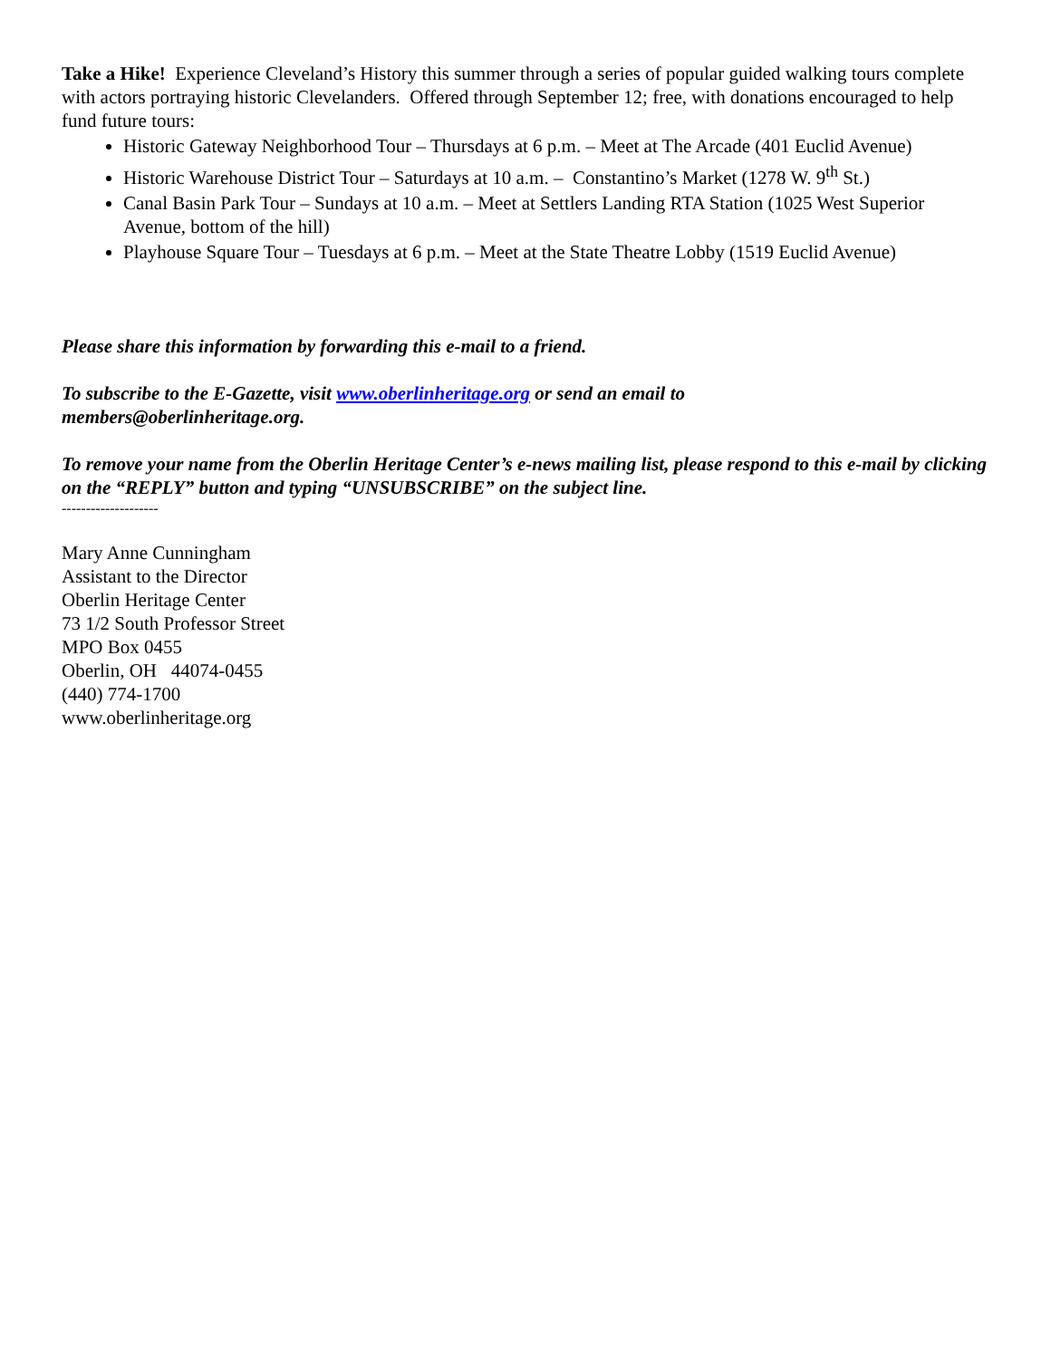Take a Hike! Experience Cleveland’s History this summer through a series of popular guided walking tours complete with actors portraying historic Clevelanders. Offered through September 12; free, with donations encouraged to help fund future tours:
Historic Gateway Neighborhood Tour – Thursdays at 6 p.m. – Meet at The Arcade (401 Euclid Avenue)
Historic Warehouse District Tour – Saturdays at 10 a.m. – Constantino’s Market (1278 W. 9<sup>th</sup> St.)
Canal Basin Park Tour – Sundays at 10 a.m. – Meet at Settlers Landing RTA Station (1025 West Superior Avenue, bottom of the hill)
Playhouse Square Tour – Tuesdays at 6 p.m. – Meet at the State Theatre Lobby (1519 Euclid Avenue)
Please share this information by forwarding this e-mail to a friend.
To subscribe to the E-Gazette, visit www.oberlinheritage.org or send an email to
members@oberlinheritage.org.
To remove your name from the Oberlin Heritage Center’s e-news mailing list, please respond to this e-mail by clicking on the “REPLY” button and typing “UNSUBSCRIBE” on the subject line.
--------------------
Mary Anne Cunningham
Assistant to the Director
Oberlin Heritage Center
73 1/2 South Professor Street
MPO Box 0455
Oberlin, OH 44074-0455
(440) 774-1700
www.oberlinheritage.org